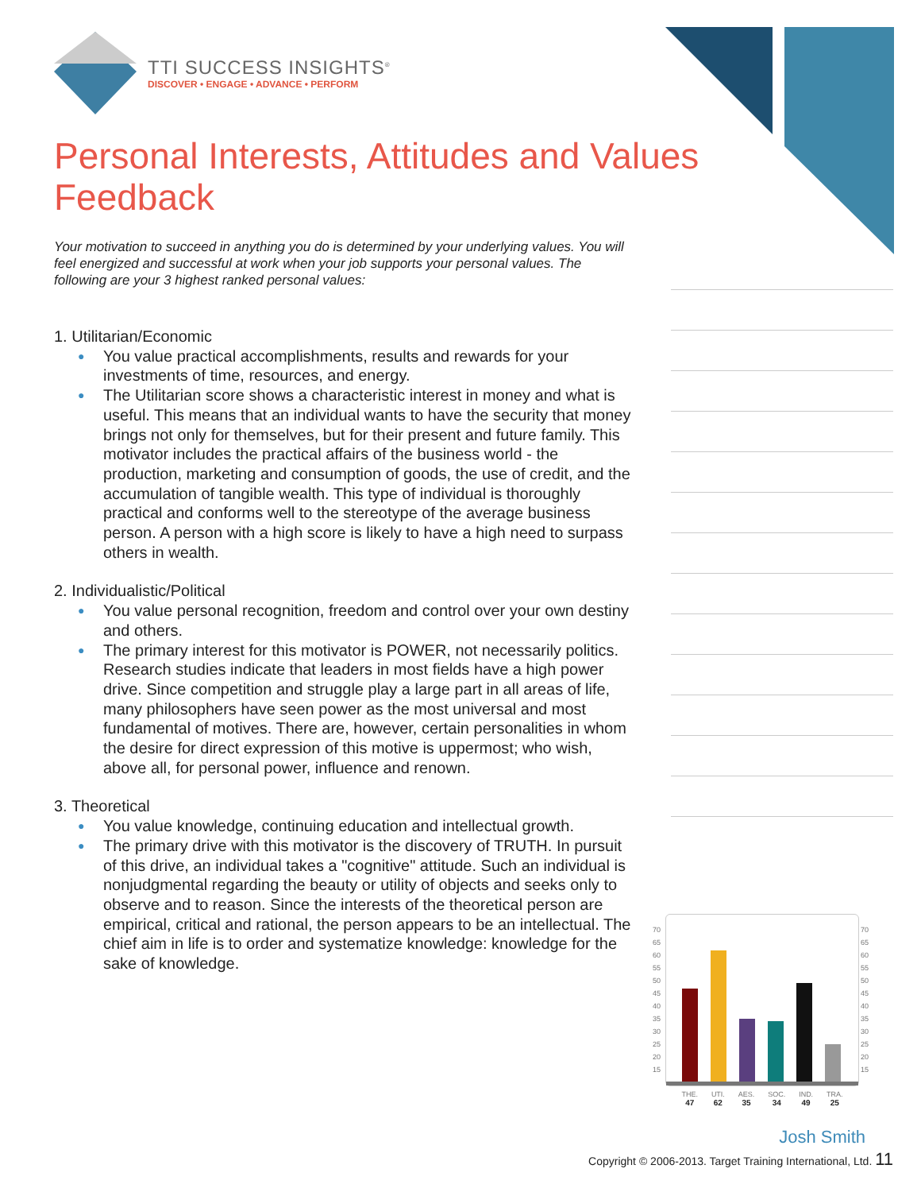TTI SUCCESS INSIGHTS<sup>®</sup>
DISCOVER • ENGAGE • ADVANCE • PERFORM
Personal Interests, Attitudes and Values Feedback
Your motivation to succeed in anything you do is determined by your underlying values. You will feel energized and successful at work when your job supports your personal values. The following are your 3 highest ranked personal values:
1. Utilitarian/Economic
● You value practical accomplishments, results and rewards for your investments of time, resources, and energy.
● The Utilitarian score shows a characteristic interest in money and what is useful. This means that an individual wants to have the security that money brings not only for themselves, but for their present and future family. This motivator includes the practical affairs of the business world - the production, marketing and consumption of goods, the use of credit, and the accumulation of tangible wealth. This type of individual is thoroughly practical and conforms well to the stereotype of the average business person. A person with a high score is likely to have a high need to surpass others in wealth.
2. Individualistic/Political
● You value personal recognition, freedom and control over your own destiny and others.
● The primary interest for this motivator is POWER, not necessarily politics. Research studies indicate that leaders in most fields have a high power drive. Since competition and struggle play a large part in all areas of life, many philosophers have seen power as the most universal and most fundamental of motives. There are, however, certain personalities in whom the desire for direct expression of this motive is uppermost; who wish, above all, for personal power, influence and renown.
3. Theoretical
● You value knowledge, continuing education and intellectual growth.
● The primary drive with this motivator is the discovery of TRUTH. In pursuit of this drive, an individual takes a "cognitive" attitude. Such an individual is nonjudgmental regarding the beauty or utility of objects and seeks only to observe and to reason. Since the interests of the theoretical person are empirical, critical and rational, the person appears to be an intellectual. The chief aim in life is to order and systematize knowledge: knowledge for the sake of knowledge.
70
65
60
55
50
45
40
35
30
25
20
15
70
65
60
55
50
45
40
35
30
25
20
15
THE.
47
UTI.
62
AES.
35
SOC.
34
IND.
49
TRA.
25
Josh Smith
Copyright © 2006-2013. Target Training International, Ltd. 11